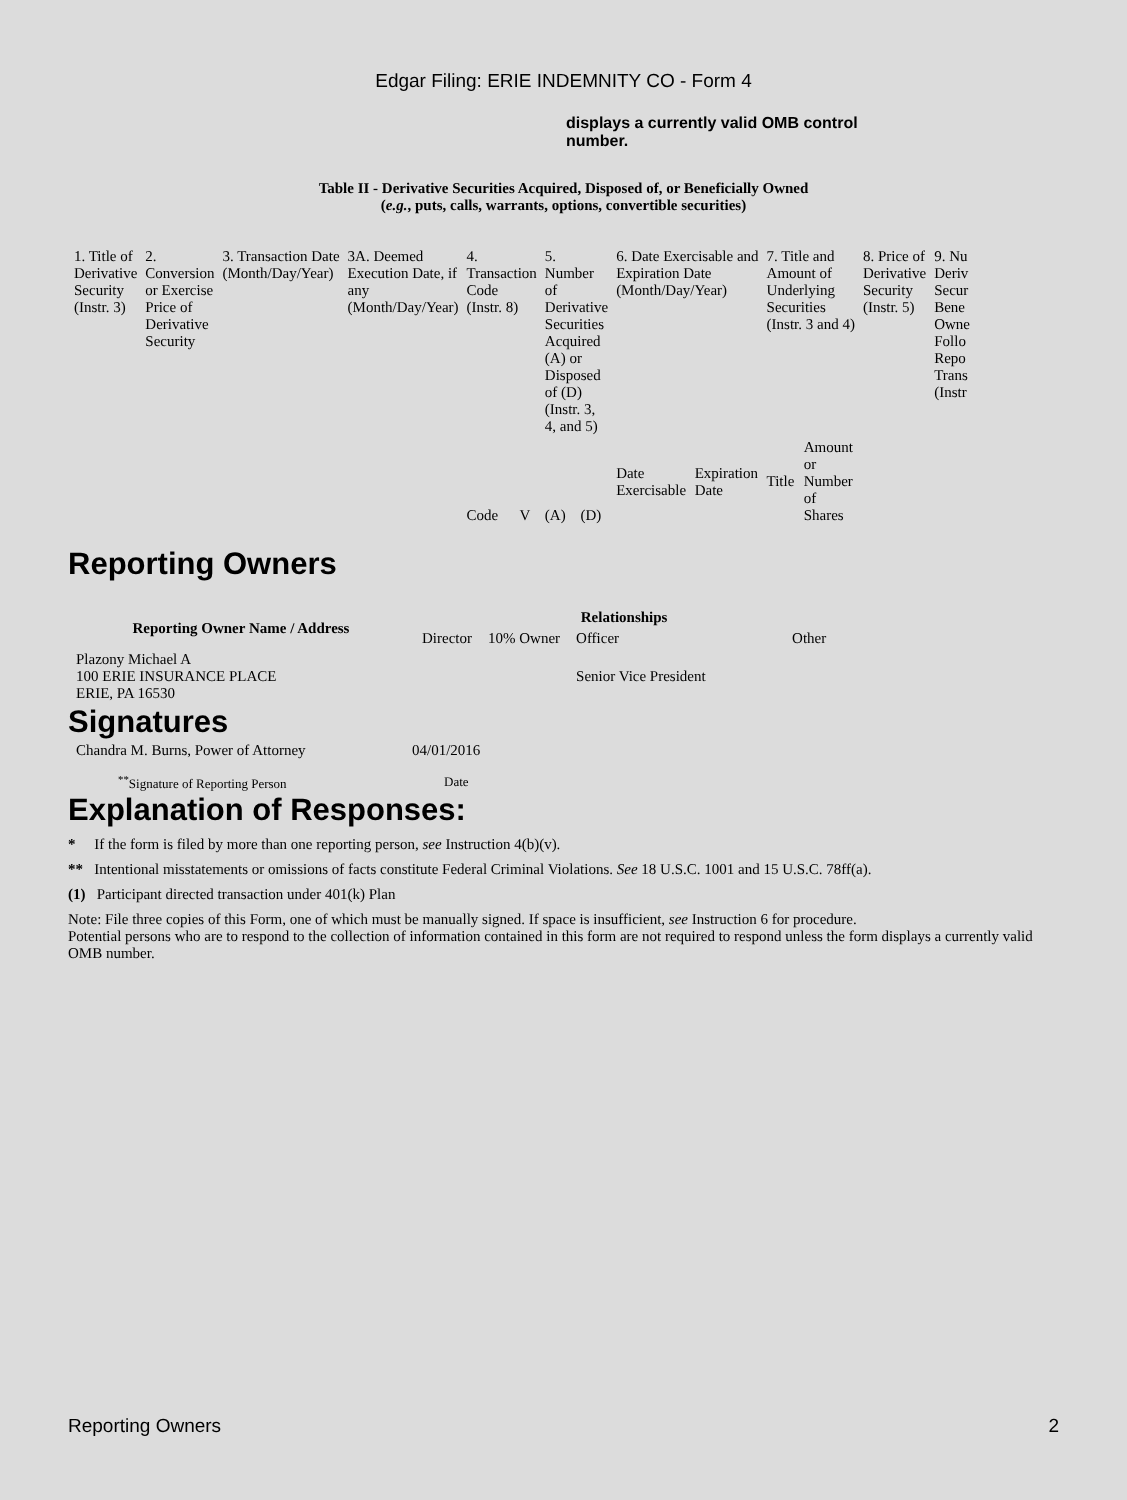Edgar Filing: ERIE INDEMNITY CO - Form 4
displays a currently valid OMB control number.
Table II - Derivative Securities Acquired, Disposed of, or Beneficially Owned
(e.g., puts, calls, warrants, options, convertible securities)
| 1. Title of Derivative Security (Instr. 3) | 2. Conversion or Exercise Price of Derivative Security | 3. Transaction Date (Month/Day/Year) | 3A. Deemed Execution Date, if any (Month/Day/Year) | 4. Transaction Code (Instr. 8) | | 5. Number of Derivative Securities Acquired (A) or Disposed of (D) (Instr. 3, 4, and 5) | | 6. Date Exercisable and Expiration Date (Month/Day/Year) | | 7. Title and Amount of Underlying Securities (Instr. 3 and 4) | | 8. Price of Derivative Security (Instr. 5) | 9. Nu Deriv Secur Bene Owne Follo Repo Trans (Instr |
| --- | --- | --- | --- | --- | --- | --- | --- | --- | --- | --- | --- | --- | --- |
| | | | | Code | V | (A) | (D) | Date Exercisable | Expiration Date | Title | Amount or Number of Shares | | |
Reporting Owners
| Reporting Owner Name / Address | Relationships | | | |
| --- | --- | --- | --- | --- |
| | Director | 10% Owner | Officer | Other |
| Plazony Michael A 100 ERIE INSURANCE PLACE ERIE, PA 16530 | | | Senior Vice President | |
Signatures
| Chandra M. Burns, Power of Attorney | 04/01/2016 |
| <sup>**</sup> Signature of Reporting Person | Date |
Explanation of Responses:
* If the form is filed by more than one reporting person, see Instruction 4(b)(v).
** Intentional misstatements or omissions of facts constitute Federal Criminal Violations. See 18 U.S.C. 1001 and 15 U.S.C. 78ff(a).
(1) Participant directed transaction under 401(k) Plan
Note: File three copies of this Form, one of which must be manually signed. If space is insufficient, see Instruction 6 for procedure.
Potential persons who are to respond to the collection of information contained in this form are not required to respond unless the form displays a currently valid OMB number.
Reporting Owners 2